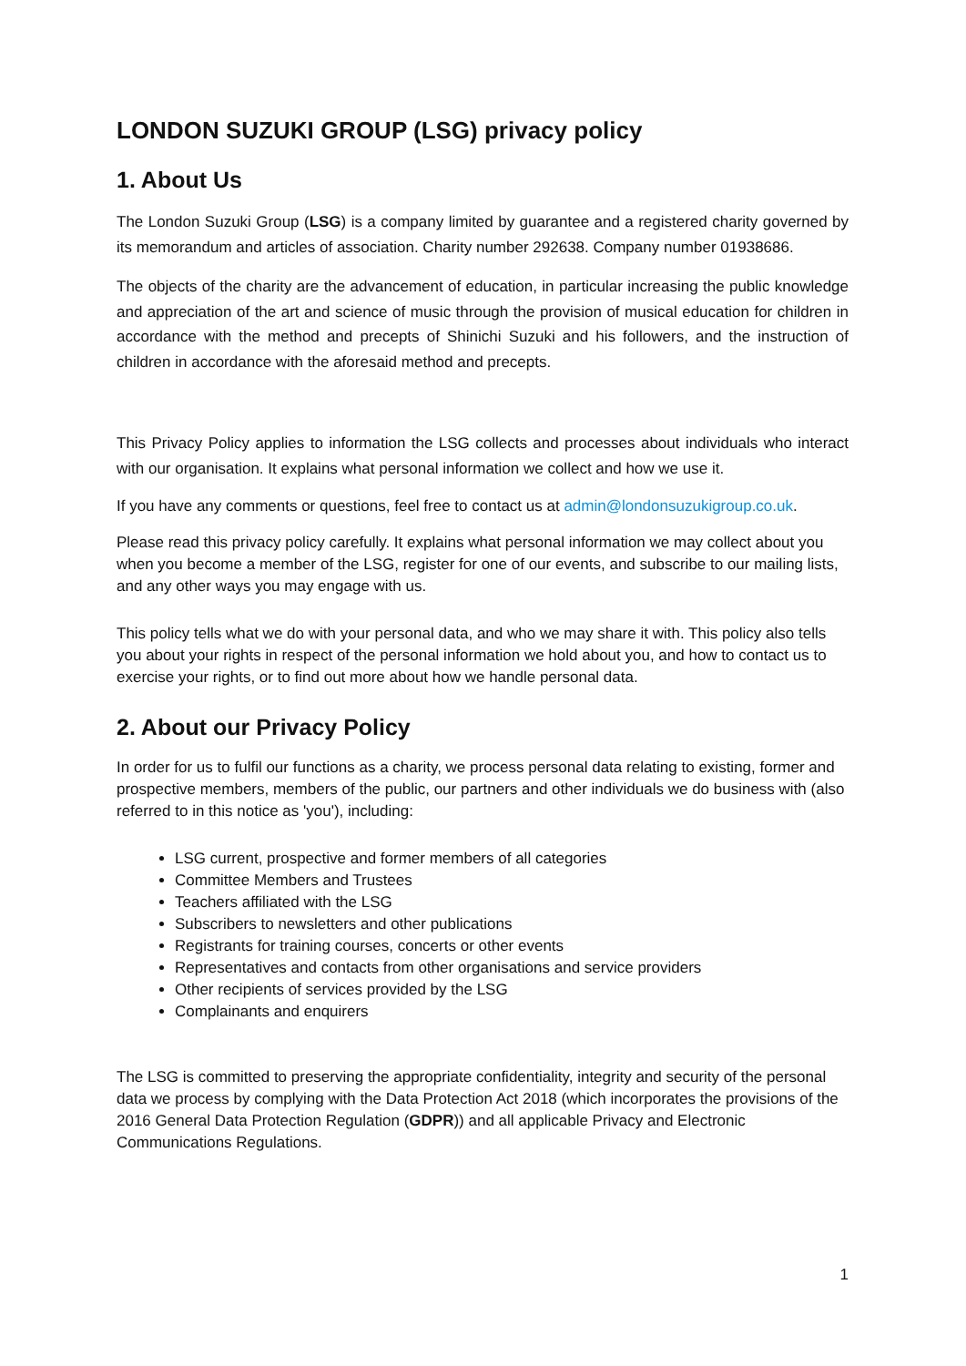LONDON SUZUKI GROUP (LSG) privacy policy
1. About Us
The London Suzuki Group (LSG) is a company limited by guarantee and a registered charity governed by its memorandum and articles of association. Charity number 292638. Company number 01938686.
The objects of the charity are the advancement of education, in particular increasing the public knowledge and appreciation of the art and science of music through the provision of musical education for children in accordance with the method and precepts of Shinichi Suzuki and his followers, and the instruction of children in accordance with the aforesaid method and precepts.
This Privacy Policy applies to information the LSG collects and processes about individuals who interact with our organisation. It explains what personal information we collect and how we use it.
If you have any comments or questions, feel free to contact us at admin@londonsuzukigroup.co.uk.
Please read this privacy policy carefully. It explains what personal information we may collect about you when you become a member of the LSG, register for one of our events, and subscribe to our mailing lists, and any other ways you may engage with us.
This policy tells what we do with your personal data, and who we may share it with. This policy also tells you about your rights in respect of the personal information we hold about you, and how to contact us to exercise your rights, or to find out more about how we handle personal data.
2. About our Privacy Policy
In order for us to fulfil our functions as a charity, we process personal data relating to existing, former and prospective members, members of the public, our partners and other individuals we do business with (also referred to in this notice as 'you'), including:
LSG current, prospective and former members of all categories
Committee Members and Trustees
Teachers affiliated with the LSG
Subscribers to newsletters and other publications
Registrants for training courses, concerts or other events
Representatives and contacts from other organisations and service providers
Other recipients of services provided by the LSG
Complainants and enquirers
The LSG is committed to preserving the appropriate confidentiality, integrity and security of the personal data we process by complying with the Data Protection Act 2018 (which incorporates the provisions of the 2016 General Data Protection Regulation (GDPR)) and all applicable Privacy and Electronic Communications Regulations.
1